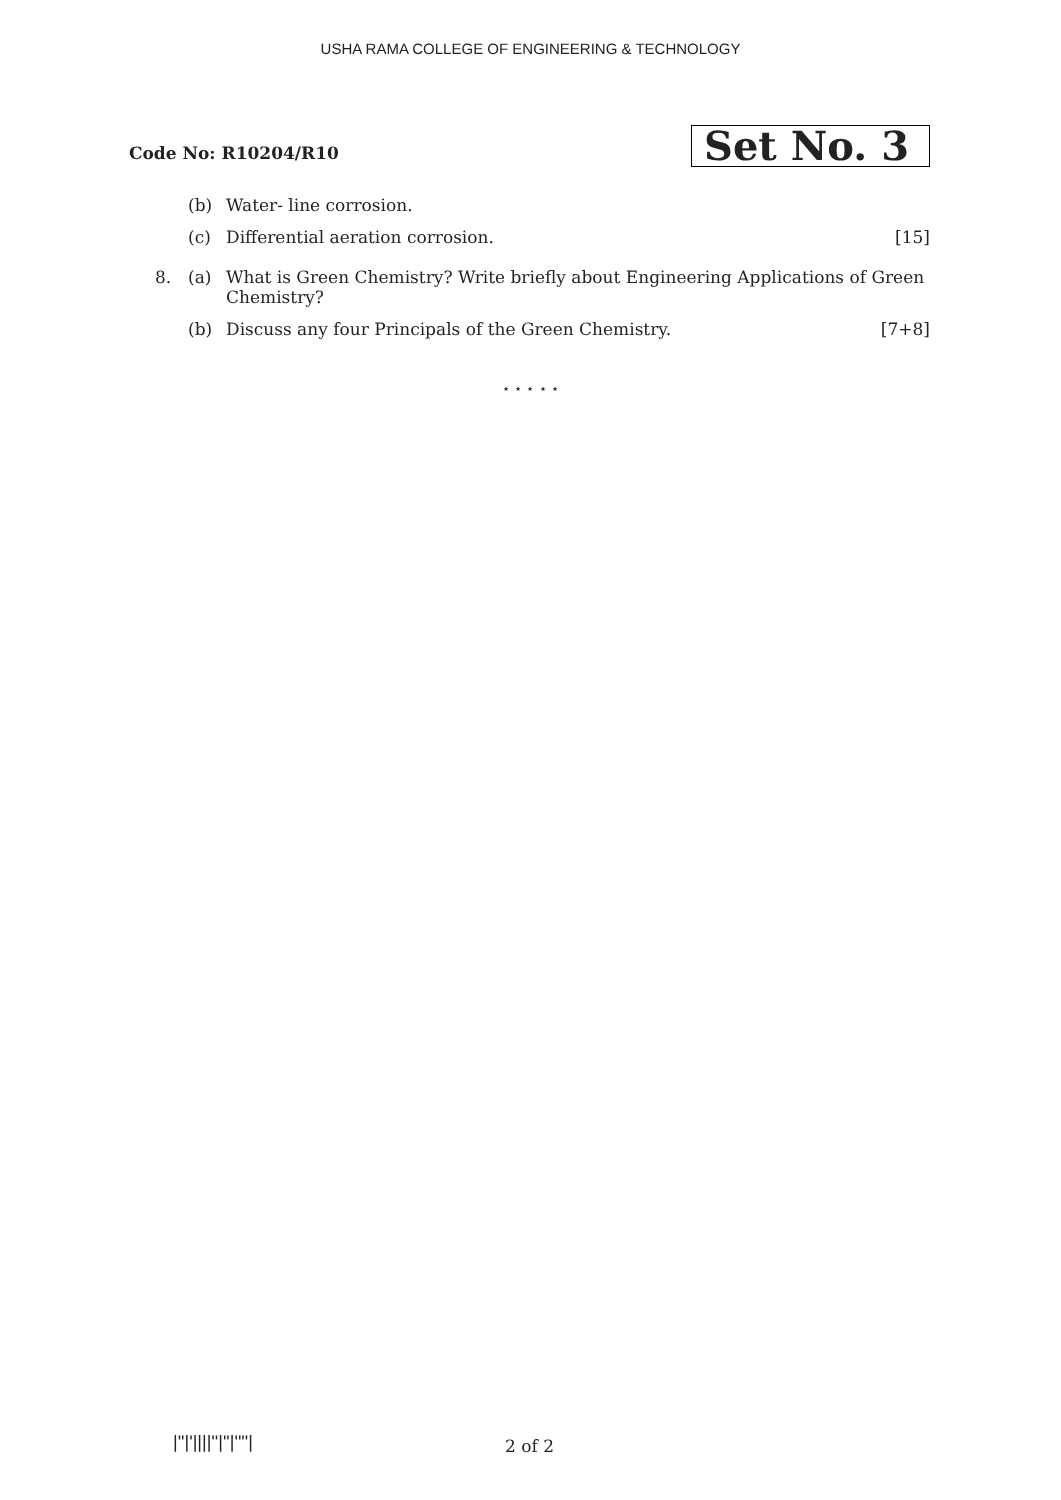USHA RAMA COLLEGE OF ENGINEERING & TECHNOLOGY
Code No: R10204/R10
Set No. 3
(b) Water- line corrosion.
(c) Differential aeration corrosion. [15]
8. (a) What is Green Chemistry? Write briefly about Engineering Applications of Green Chemistry?
(b) Discuss any four Principals of the Green Chemistry. [7+8]
⋆ ⋆ ⋆ ⋆ ⋆
|''|'||||''|''|''''| 2 of 2